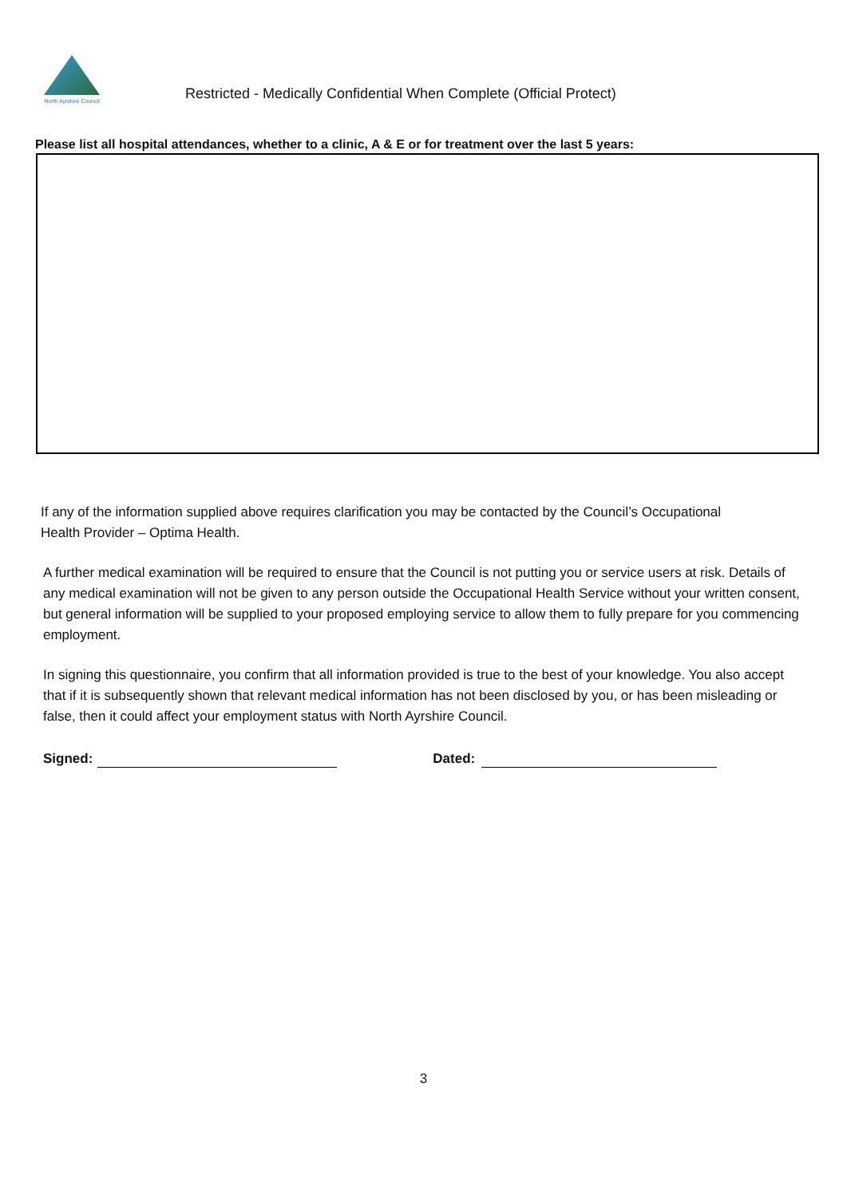North Ayrshire Council
Restricted - Medically Confidential When Complete (Official Protect)
Please list all hospital attendances, whether to a clinic, A & E or for treatment over the last 5 years:
If any of the information supplied above requires clarification you may be contacted by the Council’s Occupational Health Provider – Optima Health.
A further medical examination will be required to ensure that the Council is not putting you or service users at risk. Details of any medical examination will not be given to any person outside the Occupational Health Service without your written consent, but general information will be supplied to your proposed employing service to allow them to fully prepare for you commencing employment.
In signing this questionnaire, you confirm that all information provided is true to the best of your knowledge. You also accept that if it is subsequently shown that relevant medical information has not been disclosed by you, or has been misleading or false, then it could affect your employment status with North Ayrshire Council.
Signed: Dated:
3